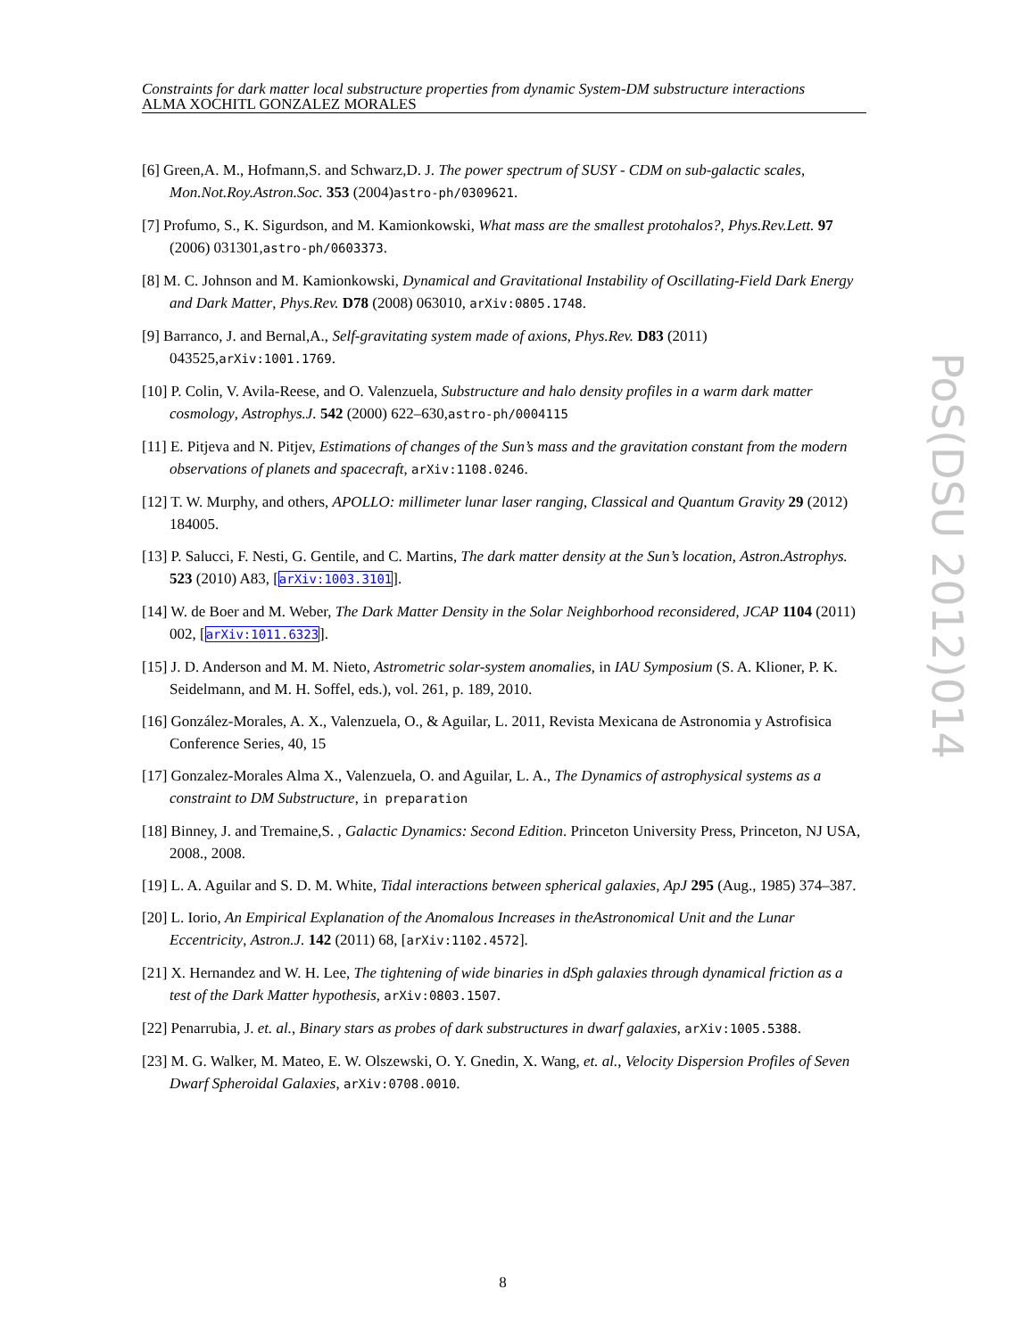Constraints for dark matter local substructure properties from dynamic System-DM substructure interactions
ALMA XOCHITL GONZALEZ MORALES
PoS(DSU 2012)014
[6] Green,A. M., Hofmann,S. and Schwarz,D. J. The power spectrum of SUSY - CDM on sub-galactic scales, Mon.Not.Roy.Astron.Soc. 353 (2004)astro-ph/0309621.
[7] Profumo, S., K. Sigurdson, and M. Kamionkowski, What mass are the smallest protohalos?, Phys.Rev.Lett. 97 (2006) 031301,astro-ph/0603373.
[8] M. C. Johnson and M. Kamionkowski, Dynamical and Gravitational Instability of Oscillating-Field Dark Energy and Dark Matter, Phys.Rev. D78 (2008) 063010, arXiv:0805.1748.
[9] Barranco, J. and Bernal,A., Self-gravitating system made of axions, Phys.Rev. D83 (2011) 043525,arXiv:1001.1769.
[10] P. Colin, V. Avila-Reese, and O. Valenzuela, Substructure and halo density profiles in a warm dark matter cosmology, Astrophys.J. 542 (2000) 622–630,astro-ph/0004115
[11] E. Pitjeva and N. Pitjev, Estimations of changes of the Sun’s mass and the gravitation constant from the modern observations of planets and spacecraft, arXiv:1108.0246.
[12] T. W. Murphy, and others, APOLLO: millimeter lunar laser ranging, Classical and Quantum Gravity 29 (2012) 184005.
[13] P. Salucci, F. Nesti, G. Gentile, and C. Martins, The dark matter density at the Sun’s location, Astron.Astrophys. 523 (2010) A83, [arXiv:1003.3101].
[14] W. de Boer and M. Weber, The Dark Matter Density in the Solar Neighborhood reconsidered, JCAP 1104 (2011) 002, [arXiv:1011.6323].
[15] J. D. Anderson and M. M. Nieto, Astrometric solar-system anomalies, in IAU Symposium (S. A. Klioner, P. K. Seidelmann, and M. H. Soffel, eds.), vol. 261, p. 189, 2010.
[16] González-Morales, A. X., Valenzuela, O., & Aguilar, L. 2011, Revista Mexicana de Astronomia y Astrofisica Conference Series, 40, 15
[17] Gonzalez-Morales Alma X., Valenzuela, O. and Aguilar, L. A., The Dynamics of astrophysical systems as a constraint to DM Substructure, in preparation
[18] Binney, J. and Tremaine,S. , Galactic Dynamics: Second Edition. Princeton University Press, Princeton, NJ USA, 2008., 2008.
[19] L. A. Aguilar and S. D. M. White, Tidal interactions between spherical galaxies, ApJ 295 (Aug., 1985) 374–387.
[20] L. Iorio, An Empirical Explanation of the Anomalous Increases in theAstronomical Unit and the Lunar Eccentricity, Astron.J. 142 (2011) 68, [arXiv:1102.4572].
[21] X. Hernandez and W. H. Lee, The tightening of wide binaries in dSph galaxies through dynamical friction as a test of the Dark Matter hypothesis, arXiv:0803.1507.
[22] Penarrubia, J. et. al., Binary stars as probes of dark substructures in dwarf galaxies, arXiv:1005.5388.
[23] M. G. Walker, M. Mateo, E. W. Olszewski, O. Y. Gnedin, X. Wang, et. al., Velocity Dispersion Profiles of Seven Dwarf Spheroidal Galaxies, arXiv:0708.0010.
8